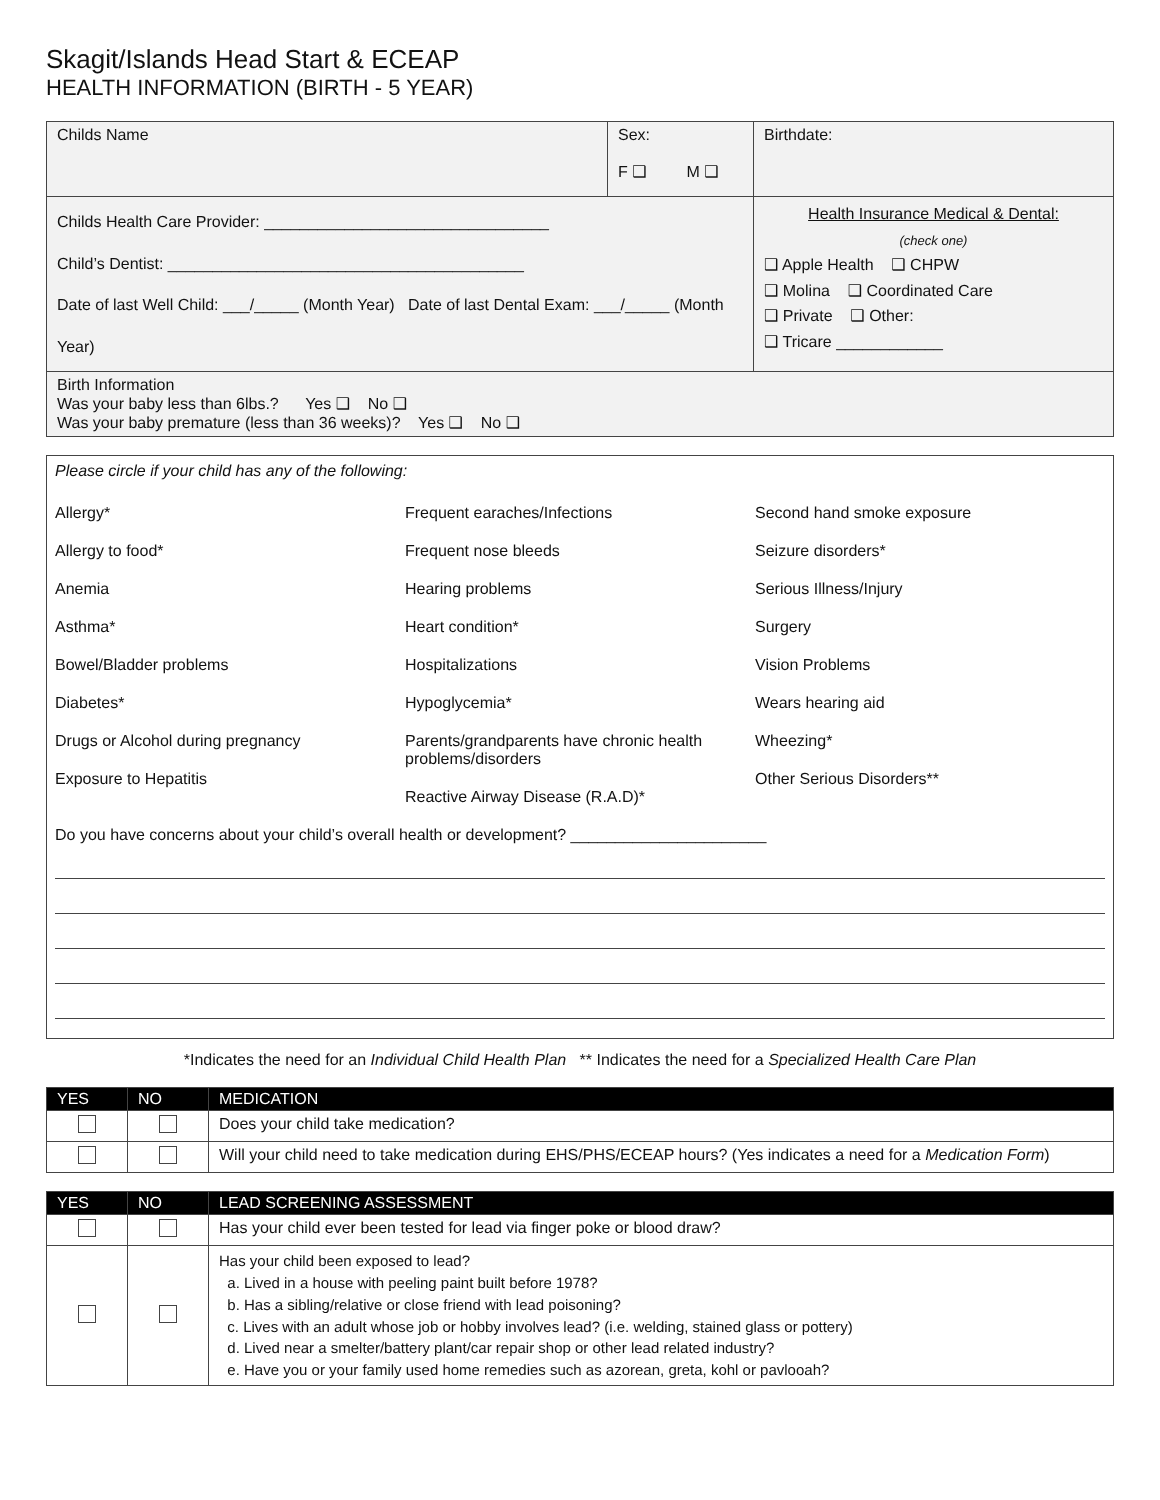Skagit/Islands Head Start & ECEAP
HEALTH INFORMATION (BIRTH - 5 YEAR)
| Childs Name | Sex: F ❑ M ❑ | Birthdate: |
| Childs Health Care Provider: ________________________________ Child’s Dentist: ________________________________________ Date of last Well Child: ___/_____ (Month Year) Date of last Dental Exam: ___/_____ (Month Year) | | Health Insurance Medical & Dental: (check one) ❑ Apple Health ❑ CHPW ❑ Molina ❑ Coordinated Care ❑ Private ❑ Other: ❑ Tricare ____________ |
| Birth Information Was your baby less than 6lbs.? Yes ❑ No ❑ Was your baby premature (less than 36 weeks)? Yes ❑ No ❑ | | |
Please circle if your child has any of the following:
Allergy*
Allergy to food*
Anemia
Asthma*
Bowel/Bladder problems
Diabetes*
Drugs or Alcohol during pregnancy
Exposure to Hepatitis
Frequent earaches/Infections
Frequent nose bleeds
Hearing problems
Heart condition*
Hospitalizations
Hypoglycemia*
Parents/grandparents have chronic health problems/disorders
Reactive Airway Disease (R.A.D)*
Second hand smoke exposure
Seizure disorders*
Serious Illness/Injury
Surgery
Vision Problems
Wears hearing aid
Wheezing*
Other Serious Disorders**
Do you have concerns about your child’s overall health or development? ______________________
*Indicates the need for an Individual Child Health Plan ** Indicates the need for a Specialized Health Care Plan
| YES | NO | MEDICATION |
| --- | --- | --- |
| | | Does your child take medication? |
| | | Will your child need to take medication during EHS/PHS/ECEAP hours? (Yes indicates a need for a Medication Form ) |
| YES | NO | LEAD SCREENING ASSESSMENT |
| --- | --- | --- |
| | | Has your child ever been tested for lead via finger poke or blood draw? |
| | | Has your child been exposed to lead? a. Lived in a house with peeling paint built before 1978? b. Has a sibling/relative or close friend with lead poisoning? c. Lives with an adult whose job or hobby involves lead? (i.e. welding, stained glass or pottery) d. Lived near a smelter/battery plant/car repair shop or other lead related industry? e. Have you or your family used home remedies such as azorean, greta, kohl or pavlooah? |